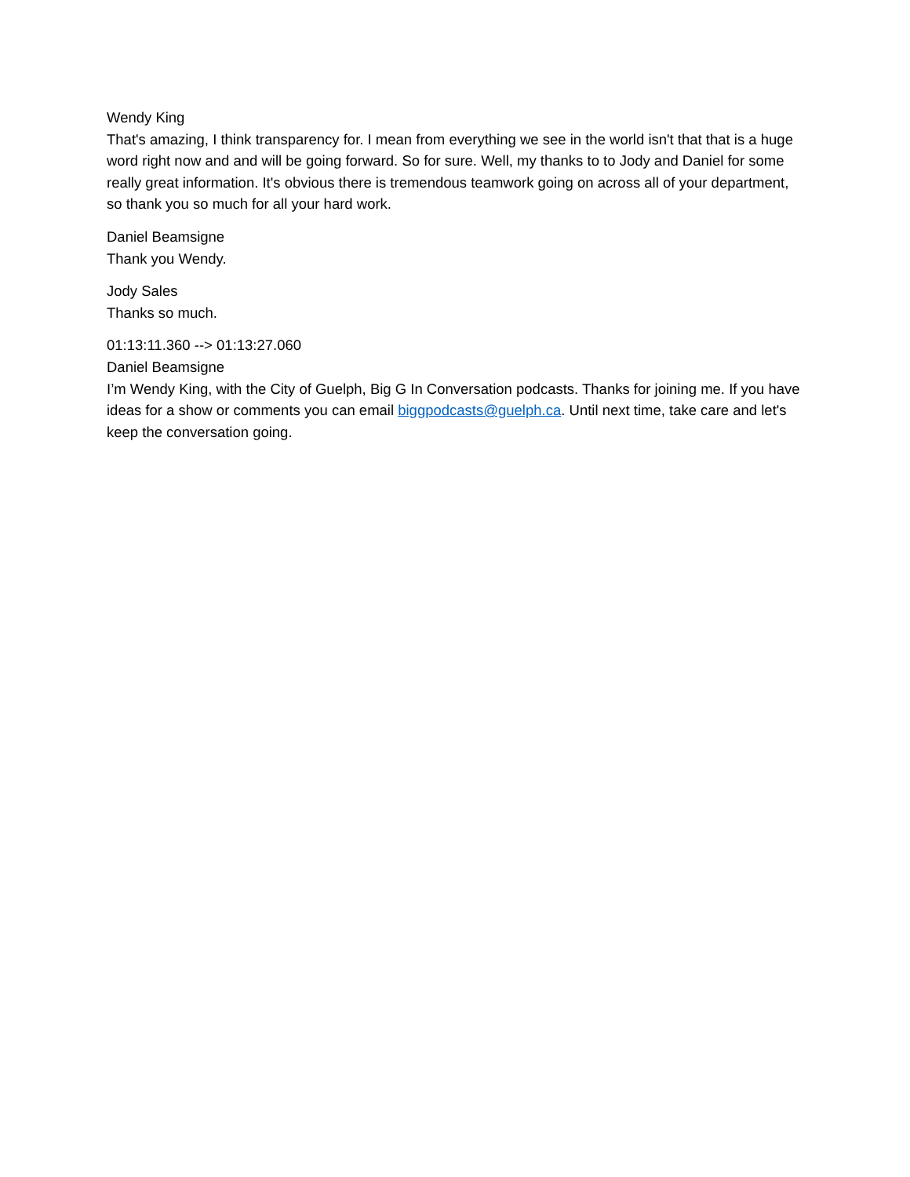Wendy King
That's amazing, I think transparency for. I mean from everything we see in the world isn't that that is a huge word right now and and will be going forward. So for sure. Well, my thanks to to Jody and Daniel for some really great information. It's obvious there is tremendous teamwork going on across all of your department, so thank you so much for all your hard work.
Daniel Beamsigne
Thank you Wendy.
Jody Sales
Thanks so much.
01:13:11.360 --> 01:13:27.060
Daniel Beamsigne
I’m Wendy King, with the City of Guelph, Big G In Conversation podcasts. Thanks for joining me. If you have ideas for a show or comments you can email biggpodcasts@guelph.ca. Until next time, take care and let's keep the conversation going.